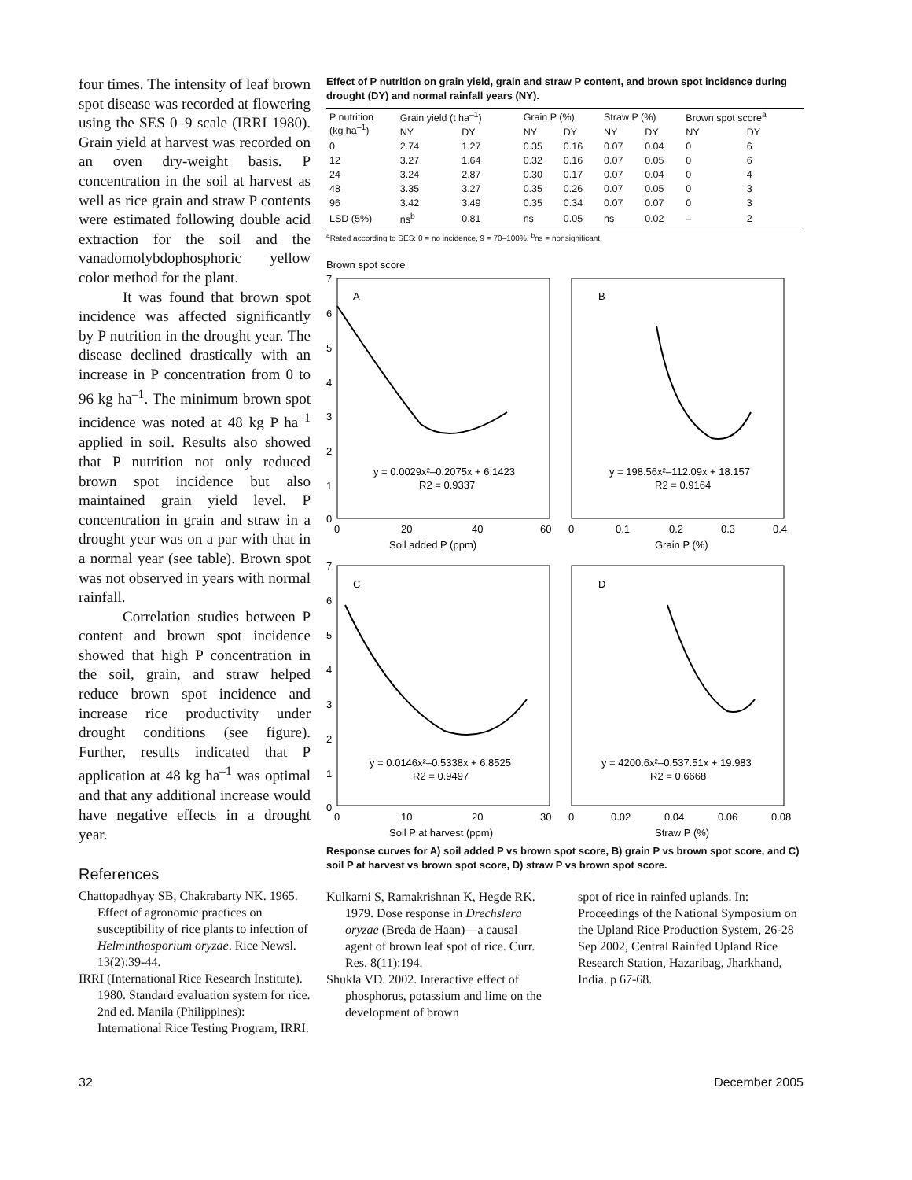four times. The intensity of leaf brown spot disease was recorded at flowering using the SES 0–9 scale (IRRI 1980). Grain yield at harvest was recorded on an oven dry-weight basis. P concentration in the soil at harvest as well as rice grain and straw P contents were estimated following double acid extraction for the soil and the vanadomolybdophosphoric yellow color method for the plant.
It was found that brown spot incidence was affected significantly by P nutrition in the drought year. The disease declined drastically with an increase in P concentration from 0 to 96 kg ha<sup>–1</sup>. The minimum brown spot incidence was noted at 48 kg P ha<sup>–1</sup> applied in soil. Results also showed that P nutrition not only reduced brown spot incidence but also maintained grain yield level. P concentration in grain and straw in a drought year was on a par with that in a normal year (see table). Brown spot was not observed in years with normal rainfall.
Correlation studies between P content and brown spot incidence showed that high P concentration in the soil, grain, and straw helped reduce brown spot incidence and increase rice productivity under drought conditions (see figure). Further, results indicated that P application at 48 kg ha<sup>–1</sup> was optimal and that any additional increase would have negative effects in a drought year.
References
Chattopadhyay SB, Chakrabarty NK. 1965. Effect of agronomic practices on susceptibility of rice plants to infection of Helminthosporium oryzae. Rice Newsl. 13(2):39-44.
IRRI (International Rice Research Institute). 1980. Standard evaluation system for rice. 2nd ed. Manila (Philippines): International Rice Testing Program, IRRI.
Effect of P nutrition on grain yield, grain and straw P content, and brown spot incidence during drought (DY) and normal rainfall years (NY).
| P nutrition (kg ha<sup>–1</sup>) | Grain yield (t ha<sup>–1</sup>) | | Grain P (%) | | Straw P (%) | | Brown spot score<sup>a</sup> | |
| --- | --- | --- | --- | --- | --- | --- | --- | --- |
| | NY | DY | NY | DY | NY | DY | NY | DY |
| 0 | 2.74 | 1.27 | 0.35 | 0.16 | 0.07 | 0.04 | 0 | 6 |
| 12 | 3.27 | 1.64 | 0.32 | 0.16 | 0.07 | 0.05 | 0 | 6 |
| 24 | 3.24 | 2.87 | 0.30 | 0.17 | 0.07 | 0.04 | 0 | 4 |
| 48 | 3.35 | 3.27 | 0.35 | 0.26 | 0.07 | 0.05 | 0 | 3 |
| 96 | 3.42 | 3.49 | 0.35 | 0.34 | 0.07 | 0.07 | 0 | 3 |
| LSD (5%) | ns<sup>b</sup> | 0.81 | ns | 0.05 | ns | 0.02 | – | 2 |
<sup>a</sup> Rated according to SES: 0 = no incidence, 9 = 70–100%. <sup>b</sup>ns = nonsignificant.
Brown spot score
A
B
C
D
y = 0.0029x²–0.2075x + 6.1423
R2 = 0.9337
y = 198.56x²–112.09x + 18.157
R2 = 0.9164
y = 0.0146x²–0.5338x + 6.8525
R2 = 0.9497
y = 4200.6x²–0.537.51x + 19.983
R2 = 0.6668
7
6
5
4
3
2
1
0
0
20
40
60
0
0.1
0.2
0.3
0.4
Soil added P (ppm)
Grain P (%)
7
6
5
4
3
2
1
0
0
10
20
30
0
0.02
0.04
0.06
0.08
Soil P at harvest (ppm)
Straw P (%)
Response curves for A) soil added P vs brown spot score, B) grain P vs brown spot score, and C) soil P at harvest vs brown spot score, D) straw P vs brown spot score.
Kulkarni S, Ramakrishnan K, Hegde RK. 1979. Dose response in Drechslera oryzae (Breda de Haan)—a causal agent of brown leaf spot of rice. Curr. Res. 8(11):194.
Shukla VD. 2002. Interactive effect of phosphorus, potassium and lime on the development of brown
spot of rice in rainfed uplands. In: Proceedings of the National Symposium on the Upland Rice Production System, 26-28 Sep 2002, Central Rainfed Upland Rice Research Station, Hazaribag, Jharkhand, India. p 67-68.
32 December 2005